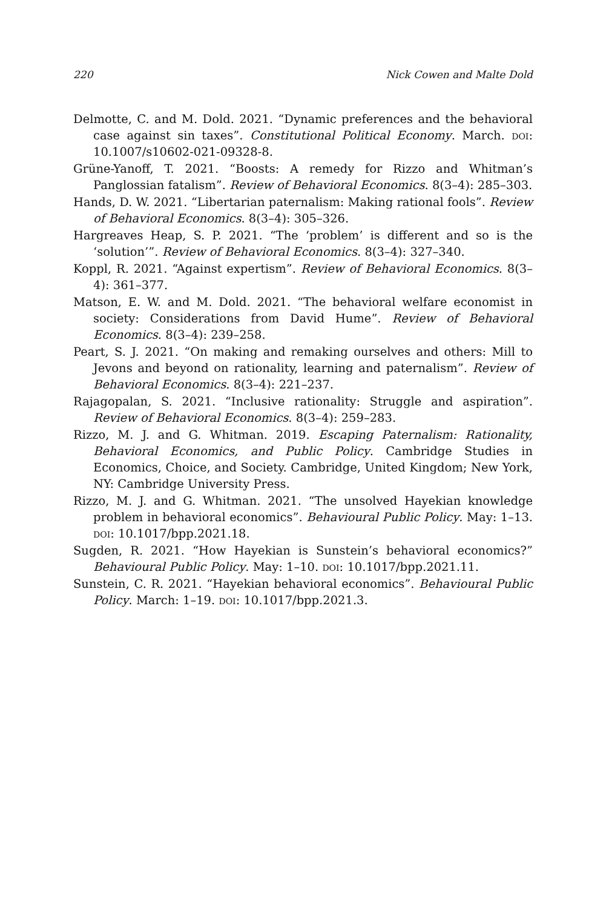220 Nick Cowen and Malte Dold
Delmotte, C. and M. Dold. 2021. “Dynamic preferences and the behavioral case against sin taxes”. Constitutional Political Economy. March. doi: 10.1007/s10602-021-09328-8.
Grüne-Yanoff, T. 2021. “Boosts: A remedy for Rizzo and Whitman’s Panglossian fatalism”. Review of Behavioral Economics. 8(3–4): 285–303.
Hands, D. W. 2021. “Libertarian paternalism: Making rational fools”. Review of Behavioral Economics. 8(3–4): 305–326.
Hargreaves Heap, S. P. 2021. “The ‘problem’ is different and so is the ‘solution’”. Review of Behavioral Economics. 8(3–4): 327–340.
Koppl, R. 2021. “Against expertism”. Review of Behavioral Economics. 8(3–4): 361–377.
Matson, E. W. and M. Dold. 2021. “The behavioral welfare economist in society: Considerations from David Hume”. Review of Behavioral Economics. 8(3–4): 239–258.
Peart, S. J. 2021. “On making and remaking ourselves and others: Mill to Jevons and beyond on rationality, learning and paternalism”. Review of Behavioral Economics. 8(3–4): 221–237.
Rajagopalan, S. 2021. “Inclusive rationality: Struggle and aspiration”. Review of Behavioral Economics. 8(3–4): 259–283.
Rizzo, M. J. and G. Whitman. 2019. Escaping Paternalism: Rationality, Behavioral Economics, and Public Policy. Cambridge Studies in Economics, Choice, and Society. Cambridge, United Kingdom; New York, NY: Cambridge University Press.
Rizzo, M. J. and G. Whitman. 2021. “The unsolved Hayekian knowledge problem in behavioral economics”. Behavioural Public Policy. May: 1–13. doi: 10.1017/bpp.2021.18.
Sugden, R. 2021. “How Hayekian is Sunstein’s behavioral economics?” Behavioural Public Policy. May: 1–10. doi: 10.1017/bpp.2021.11.
Sunstein, C. R. 2021. “Hayekian behavioral economics”. Behavioural Public Policy. March: 1–19. doi: 10.1017/bpp.2021.3.